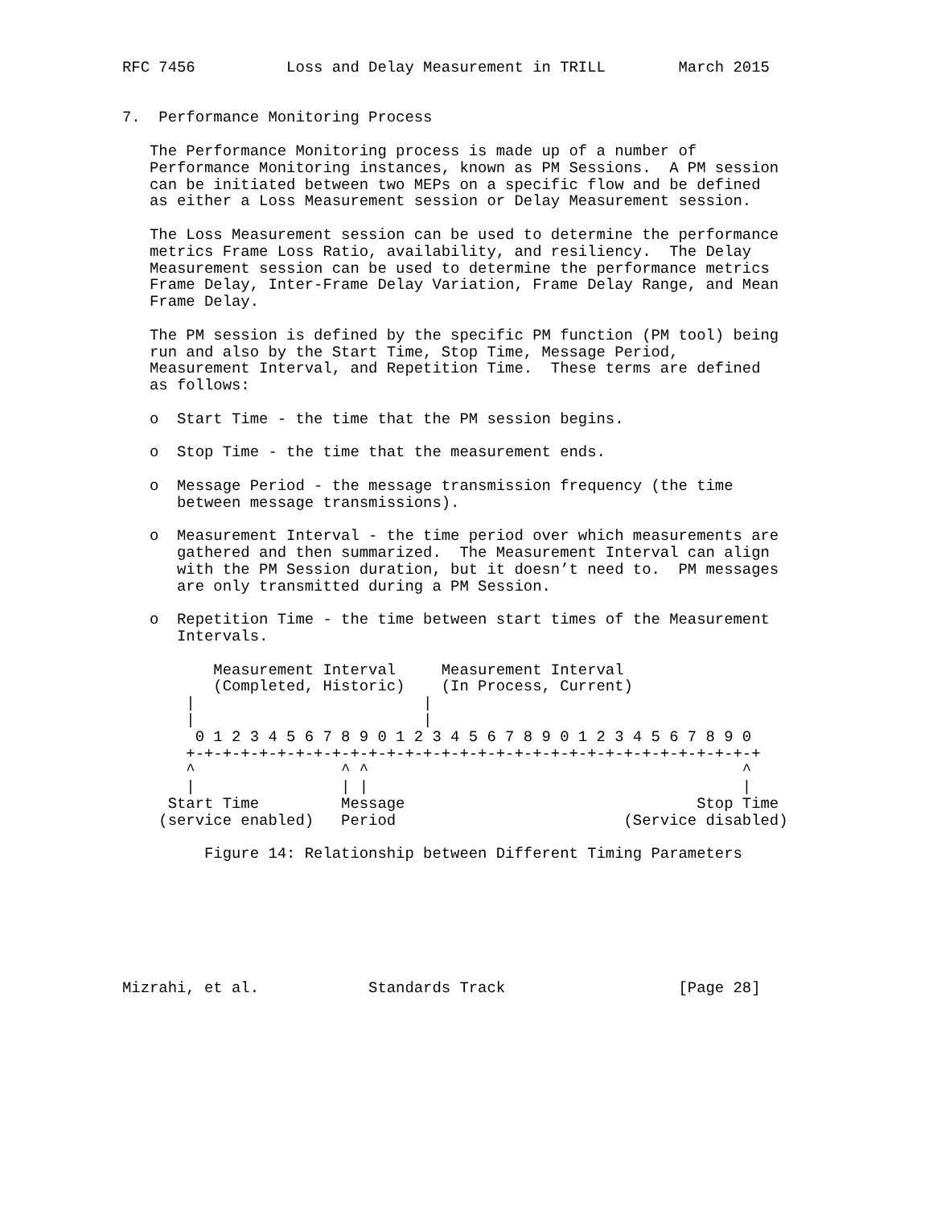RFC 7456          Loss and Delay Measurement in TRILL        March 2015


7.  Performance Monitoring Process

   The Performance Monitoring process is made up of a number of
   Performance Monitoring instances, known as PM Sessions.  A PM session
   can be initiated between two MEPs on a specific flow and be defined
   as either a Loss Measurement session or Delay Measurement session.

   The Loss Measurement session can be used to determine the performance
   metrics Frame Loss Ratio, availability, and resiliency.  The Delay
   Measurement session can be used to determine the performance metrics
   Frame Delay, Inter-Frame Delay Variation, Frame Delay Range, and Mean
   Frame Delay.

   The PM session is defined by the specific PM function (PM tool) being
   run and also by the Start Time, Stop Time, Message Period,
   Measurement Interval, and Repetition Time.  These terms are defined
   as follows:

   o  Start Time - the time that the PM session begins.

   o  Stop Time - the time that the measurement ends.

   o  Message Period - the message transmission frequency (the time
      between message transmissions).

   o  Measurement Interval - the time period over which measurements are
      gathered and then summarized.  The Measurement Interval can align
      with the PM Session duration, but it doesn’t need to.  PM messages
      are only transmitted during a PM Session.

   o  Repetition Time - the time between start times of the Measurement
      Intervals.

          Measurement Interval     Measurement Interval
          (Completed, Historic)    (In Process, Current)
       |                         |
       |                         |
        0 1 2 3 4 5 6 7 8 9 0 1 2 3 4 5 6 7 8 9 0 1 2 3 4 5 6 7 8 9 0
       +-+-+-+-+-+-+-+-+-+-+-+-+-+-+-+-+-+-+-+-+-+-+-+-+-+-+-+-+-+-+-+
       ^                ^ ^                                         ^
       |                | |                                         |
     Start Time         Message                                Stop Time
    (service enabled)   Period                         (Service disabled)

         Figure 14: Relationship between Different Timing Parameters







Mizrahi, et al.            Standards Track                   [Page 28]